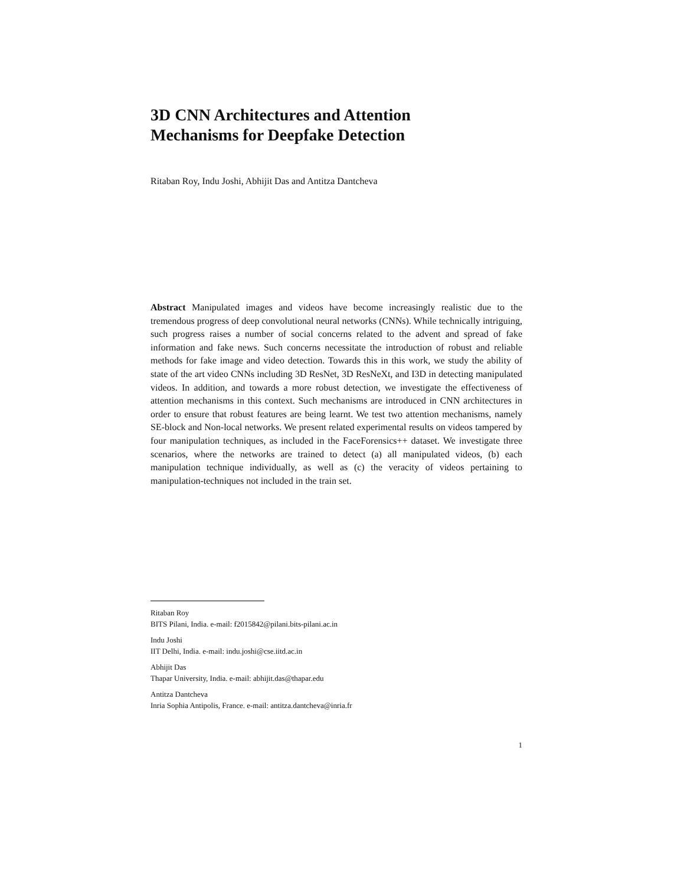3D CNN Architectures and Attention
Mechanisms for Deepfake Detection
Ritaban Roy, Indu Joshi, Abhijit Das and Antitza Dantcheva
Abstract Manipulated images and videos have become increasingly realistic due to the tremendous progress of deep convolutional neural networks (CNNs). While technically intriguing, such progress raises a number of social concerns related to the advent and spread of fake information and fake news. Such concerns necessitate the introduction of robust and reliable methods for fake image and video detection. Towards this in this work, we study the ability of state of the art video CNNs including 3D ResNet, 3D ResNeXt, and I3D in detecting manipulated videos. In addition, and towards a more robust detection, we investigate the effectiveness of attention mechanisms in this context. Such mechanisms are introduced in CNN architectures in order to ensure that robust features are being learnt. We test two attention mechanisms, namely SE-block and Non-local networks. We present related experimental results on videos tampered by four manipulation techniques, as included in the FaceForensics++ dataset. We investigate three scenarios, where the networks are trained to detect (a) all manipulated videos, (b) each manipulation technique individually, as well as (c) the veracity of videos pertaining to manipulation-techniques not included in the train set.
Ritaban Roy
BITS Pilani, India. e-mail: f2015842@pilani.bits-pilani.ac.in
Indu Joshi
IIT Delhi, India. e-mail: indu.joshi@cse.iitd.ac.in
Abhijit Das
Thapar University, India. e-mail: abhijit.das@thapar.edu
Antitza Dantcheva
Inria Sophia Antipolis, France. e-mail: antitza.dantcheva@inria.fr
1